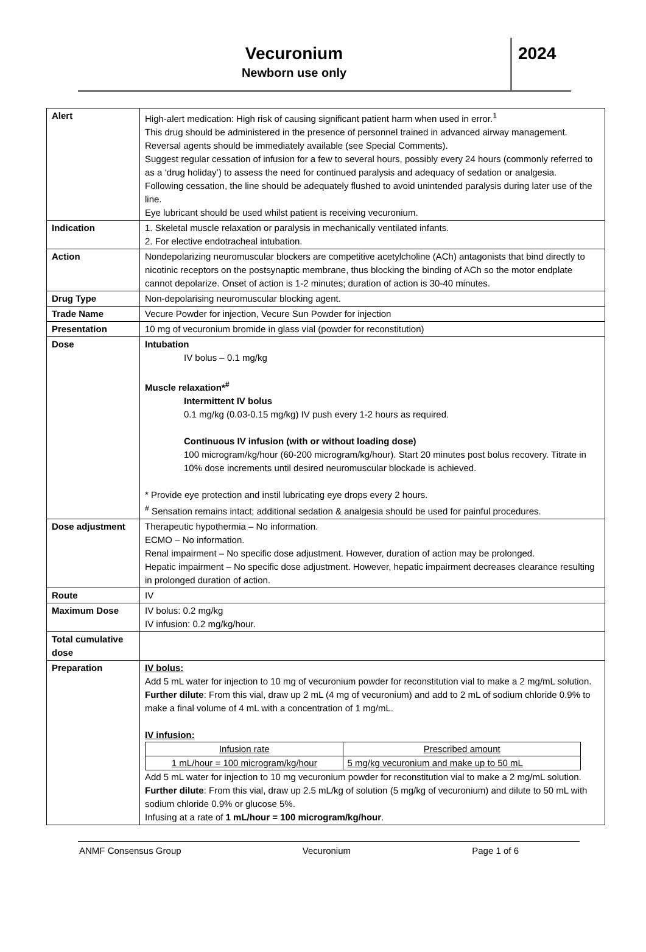Vecuronium
Newborn use only
2024
| Alert | High-alert medication: High risk of causing significant patient harm when used in error.<sup>1</sup> This drug should be administered in the presence of personnel trained in advanced airway management. Reversal agents should be immediately available (see Special Comments). Suggest regular cessation of infusion for a few to several hours, possibly every 24 hours (commonly referred to as a ‘drug holiday’) to assess the need for continued paralysis and adequacy of sedation or analgesia. Following cessation, the line should be adequately flushed to avoid unintended paralysis during later use of the line. Eye lubricant should be used whilst patient is receiving vecuronium. |
| Indication | 1. Skeletal muscle relaxation or paralysis in mechanically ventilated infants. 2. For elective endotracheal intubation. |
| Action | Nondepolarizing neuromuscular blockers are competitive acetylcholine (ACh) antagonists that bind directly to nicotinic receptors on the postsynaptic membrane, thus blocking the binding of ACh so the motor endplate cannot depolarize. Onset of action is 1-2 minutes; duration of action is 30-40 minutes. |
| Drug Type | Non-depolarising neuromuscular blocking agent. |
| Trade Name | Vecure Powder for injection, Vecure Sun Powder for injection |
| Presentation | 10 mg of vecuronium bromide in glass vial (powder for reconstitution) |
| Dose | Intubation IV bolus – 0.1 mg/kg Muscle relaxation*<sup>#</sup> Intermittent IV bolus 0.1 mg/kg (0.03-0.15 mg/kg) IV push every 1-2 hours as required. Continuous IV infusion (with or without loading dose) 100 microgram/kg/hour (60-200 microgram/kg/hour). Start 20 minutes post bolus recovery. Titrate in 10% dose increments until desired neuromuscular blockade is achieved. * Provide eye protection and instil lubricating eye drops every 2 hours. <sup>#</sup> Sensation remains intact; additional sedation & analgesia should be used for painful procedures. |
| Dose adjustment | Therapeutic hypothermia – No information. ECMO – No information. Renal impairment – No specific dose adjustment. However, duration of action may be prolonged. Hepatic impairment – No specific dose adjustment. However, hepatic impairment decreases clearance resulting in prolonged duration of action. |
| Route | IV |
| Maximum Dose | IV bolus: 0.2 mg/kg IV infusion: 0.2 mg/kg/hour. |
| Total cumulative dose | |
| Preparation | IV bolus: Add 5 mL water for injection to 10 mg of vecuronium powder for reconstitution vial to make a 2 mg/mL solution. Further dilute : From this vial, draw up 2 mL (4 mg of vecuronium) and add to 2 mL of sodium chloride 0.9% to make a final volume of 4 mL with a concentration of 1 mg/mL. IV infusion: / Infusion rate / Prescribed amount / / 1 mL/hour = 100 microgram/kg/hour / 5 mg/kg vecuronium and make up to 50 mL / Add 5 mL water for injection to 10 mg vecuronium powder for reconstitution vial to make a 2 mg/mL solution. Further dilute : From this vial, draw up 2.5 mL/kg of solution (5 mg/kg of vecuronium) and dilute to 50 mL with sodium chloride 0.9% or glucose 5%. Infusing at a rate of 1 mL/hour = 100 microgram/kg/hour . |
ANMF Consensus Group Vecuronium Page 1 of 6